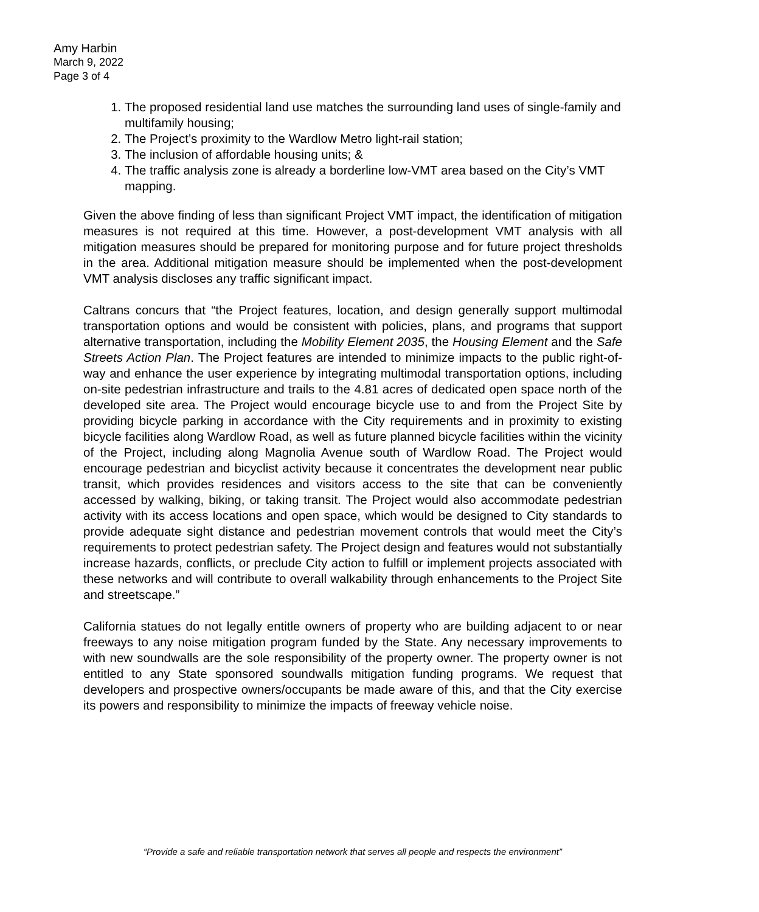Amy Harbin
March 9, 2022
Page 3 of 4
1. The proposed residential land use matches the surrounding land uses of single-family and multifamily housing;
2. The Project’s proximity to the Wardlow Metro light-rail station;
3. The inclusion of affordable housing units; &
4. The traffic analysis zone is already a borderline low-VMT area based on the City’s VMT mapping.
Given the above finding of less than significant Project VMT impact, the identification of mitigation measures is not required at this time. However, a post-development VMT analysis with all mitigation measures should be prepared for monitoring purpose and for future project thresholds in the area. Additional mitigation measure should be implemented when the post-development VMT analysis discloses any traffic significant impact.
Caltrans concurs that “the Project features, location, and design generally support multimodal transportation options and would be consistent with policies, plans, and programs that support alternative transportation, including the Mobility Element 2035, the Housing Element and the Safe Streets Action Plan. The Project features are intended to minimize impacts to the public right-of-way and enhance the user experience by integrating multimodal transportation options, including on-site pedestrian infrastructure and trails to the 4.81 acres of dedicated open space north of the developed site area. The Project would encourage bicycle use to and from the Project Site by providing bicycle parking in accordance with the City requirements and in proximity to existing bicycle facilities along Wardlow Road, as well as future planned bicycle facilities within the vicinity of the Project, including along Magnolia Avenue south of Wardlow Road. The Project would encourage pedestrian and bicyclist activity because it concentrates the development near public transit, which provides residences and visitors access to the site that can be conveniently accessed by walking, biking, or taking transit. The Project would also accommodate pedestrian activity with its access locations and open space, which would be designed to City standards to provide adequate sight distance and pedestrian movement controls that would meet the City’s requirements to protect pedestrian safety. The Project design and features would not substantially increase hazards, conflicts, or preclude City action to fulfill or implement projects associated with these networks and will contribute to overall walkability through enhancements to the Project Site and streetscape.”
California statues do not legally entitle owners of property who are building adjacent to or near freeways to any noise mitigation program funded by the State. Any necessary improvements to with new soundwalls are the sole responsibility of the property owner. The property owner is not entitled to any State sponsored soundwalls mitigation funding programs. We request that developers and prospective owners/occupants be made aware of this, and that the City exercise its powers and responsibility to minimize the impacts of freeway vehicle noise.
“Provide a safe and reliable transportation network that serves all people and respects the environment”